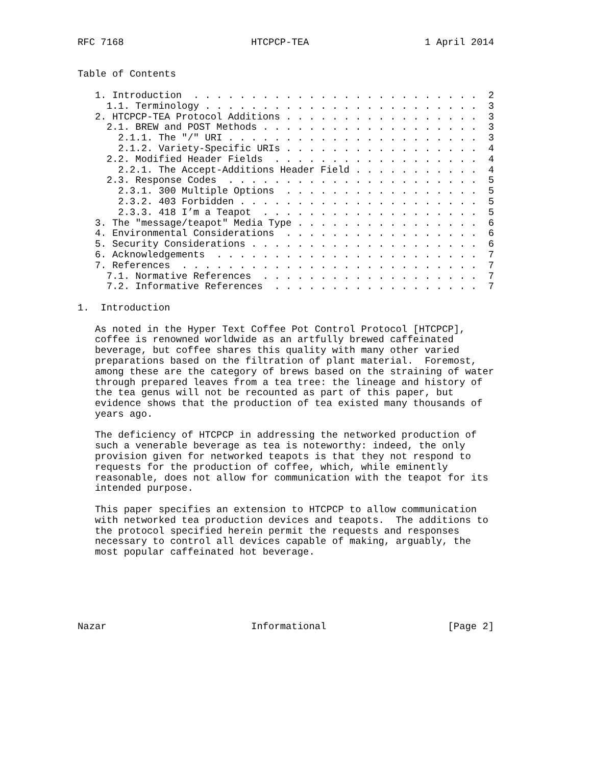RFC 7168                      HTCPCP-TEA                    1 April 2014


Table of Contents

   1. Introduction  . . . . . . . . . . . . . . . . . . . . . . . . .  2
     1.1. Terminology . . . . . . . . . . . . . . . . . . . . . . . .  3
   2. HTCPCP-TEA Protocol Additions . . . . . . . . . . . . . . . . .  3
     2.1. BREW and POST Methods . . . . . . . . . . . . . . . . . . .  3
       2.1.1. The "/" URI . . . . . . . . . . . . . . . . . . . . . .  3
       2.1.2. Variety-Specific URIs . . . . . . . . . . . . . . . . .  4
     2.2. Modified Header Fields  . . . . . . . . . . . . . . . . . .  4
       2.2.1. The Accept-Additions Header Field . . . . . . . . . . .  4
     2.3. Response Codes  . . . . . . . . . . . . . . . . . . . . . .  5
       2.3.1. 300 Multiple Options  . . . . . . . . . . . . . . . . .  5
       2.3.2. 403 Forbidden . . . . . . . . . . . . . . . . . . . . .  5
       2.3.3. 418 I’m a Teapot  . . . . . . . . . . . . . . . . . . .  5
   3. The "message/teapot" Media Type . . . . . . . . . . . . . . . .  6
   4. Environmental Considerations  . . . . . . . . . . . . . . . . .  6
   5. Security Considerations . . . . . . . . . . . . . . . . . . . .  6
   6. Acknowledgements  . . . . . . . . . . . . . . . . . . . . . . .  7
   7. References  . . . . . . . . . . . . . . . . . . . . . . . . . .  7
     7.1. Normative References  . . . . . . . . . . . . . . . . . . .  7
     7.2. Informative References  . . . . . . . . . . . . . . . . . .  7

1.  Introduction

   As noted in the Hyper Text Coffee Pot Control Protocol [HTCPCP],
   coffee is renowned worldwide as an artfully brewed caffeinated
   beverage, but coffee shares this quality with many other varied
   preparations based on the filtration of plant material.  Foremost,
   among these are the category of brews based on the straining of water
   through prepared leaves from a tea tree: the lineage and history of
   the tea genus will not be recounted as part of this paper, but
   evidence shows that the production of tea existed many thousands of
   years ago.

   The deficiency of HTCPCP in addressing the networked production of
   such a venerable beverage as tea is noteworthy: indeed, the only
   provision given for networked teapots is that they not respond to
   requests for the production of coffee, which, while eminently
   reasonable, does not allow for communication with the teapot for its
   intended purpose.

   This paper specifies an extension to HTCPCP to allow communication
   with networked tea production devices and teapots.  The additions to
   the protocol specified herein permit the requests and responses
   necessary to control all devices capable of making, arguably, the
   most popular caffeinated hot beverage.






Nazar                         Informational                     [Page 2]